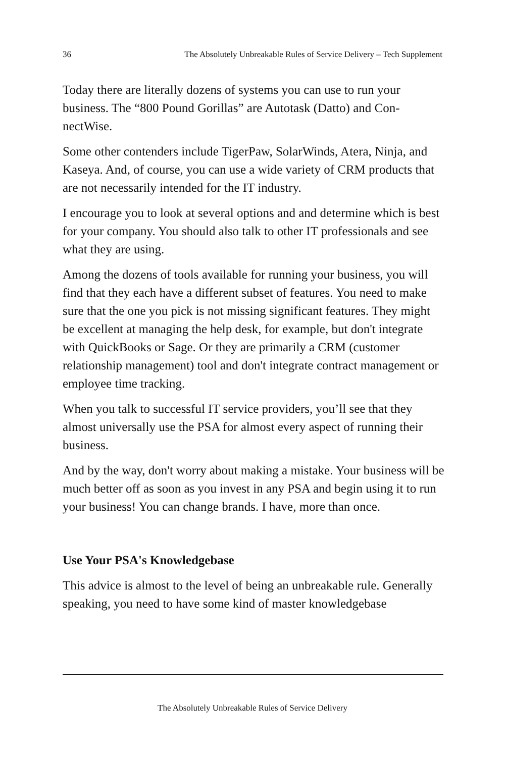36 The Absolutely Unbreakable Rules of Service Delivery – Tech Supplement
Today there are literally dozens of systems you can use to run your business. The “800 Pound Gorillas” are Autotask (Datto) and Con­nectWise.
Some other contenders include TigerPaw, SolarWinds, Atera, Ninja, and Kaseya. And, of course, you can use a wide variety of CRM prod­ucts that are not necessarily intended for the IT industry.
I encourage you to look at several options and and determine which is best for your company. You should also talk to other IT profession­als and see what they are using.
Among the dozens of tools available for running your business, you will find that they each have a different subset of features. You need to make sure that the one you pick is not missing significant features. They might be excellent at managing the help desk, for example, but don't integrate with QuickBooks or Sage. Or they are primarily a CRM (customer relationship management) tool and don't integrate contract management or employee time tracking.
When you talk to successful IT service providers, you’ll see that they almost universally use the PSA for almost every aspect of running their business.
And by the way, don't worry about making a mistake. Your business will be much better off as soon as you invest in any PSA and begin us­ing it to run your business! You can change brands. I have, more than once.
Use Your PSA's Knowledgebase
This advice is almost to the level of being an unbreakable rule. Gener­ally speaking, you need to have some kind of master knowledgebase
The Absolutely Unbreakable Rules of Service Delivery